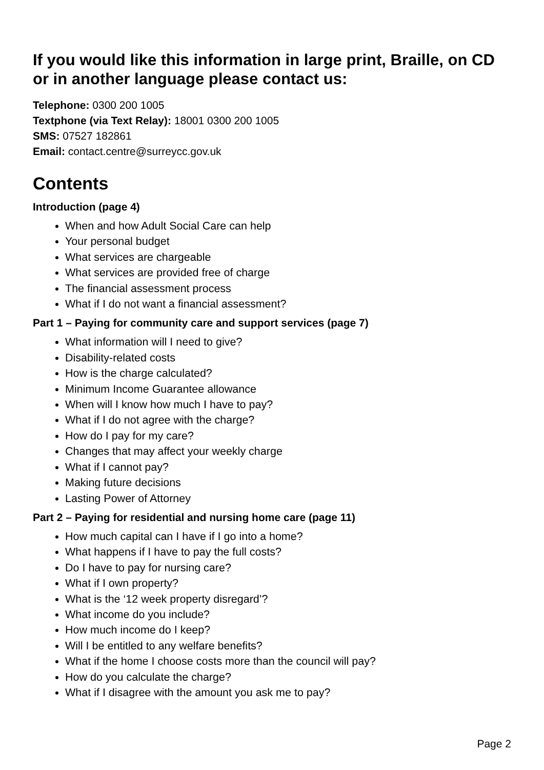If you would like this information in large print, Braille, on CD or in another language please contact us:
Telephone: 0300 200 1005
Textphone (via Text Relay): 18001 0300 200 1005
SMS: 07527 182861
Email: contact.centre@surreycc.gov.uk
Contents
Introduction (page 4)
When and how Adult Social Care can help
Your personal budget
What services are chargeable
What services are provided free of charge
The financial assessment process
What if I do not want a financial assessment?
Part 1 – Paying for community care and support services (page 7)
What information will I need to give?
Disability-related costs
How is the charge calculated?
Minimum Income Guarantee allowance
When will I know how much I have to pay?
What if I do not agree with the charge?
How do I pay for my care?
Changes that may affect your weekly charge
What if I cannot pay?
Making future decisions
Lasting Power of Attorney
Part 2 – Paying for residential and nursing home care (page 11)
How much capital can I have if I go into a home?
What happens if I have to pay the full costs?
Do I have to pay for nursing care?
What if I own property?
What is the ‘12 week property disregard’?
What income do you include?
How much income do I keep?
Will I be entitled to any welfare benefits?
What if the home I choose costs more than the council will pay?
How do you calculate the charge?
What if I disagree with the amount you ask me to pay?
Page 2